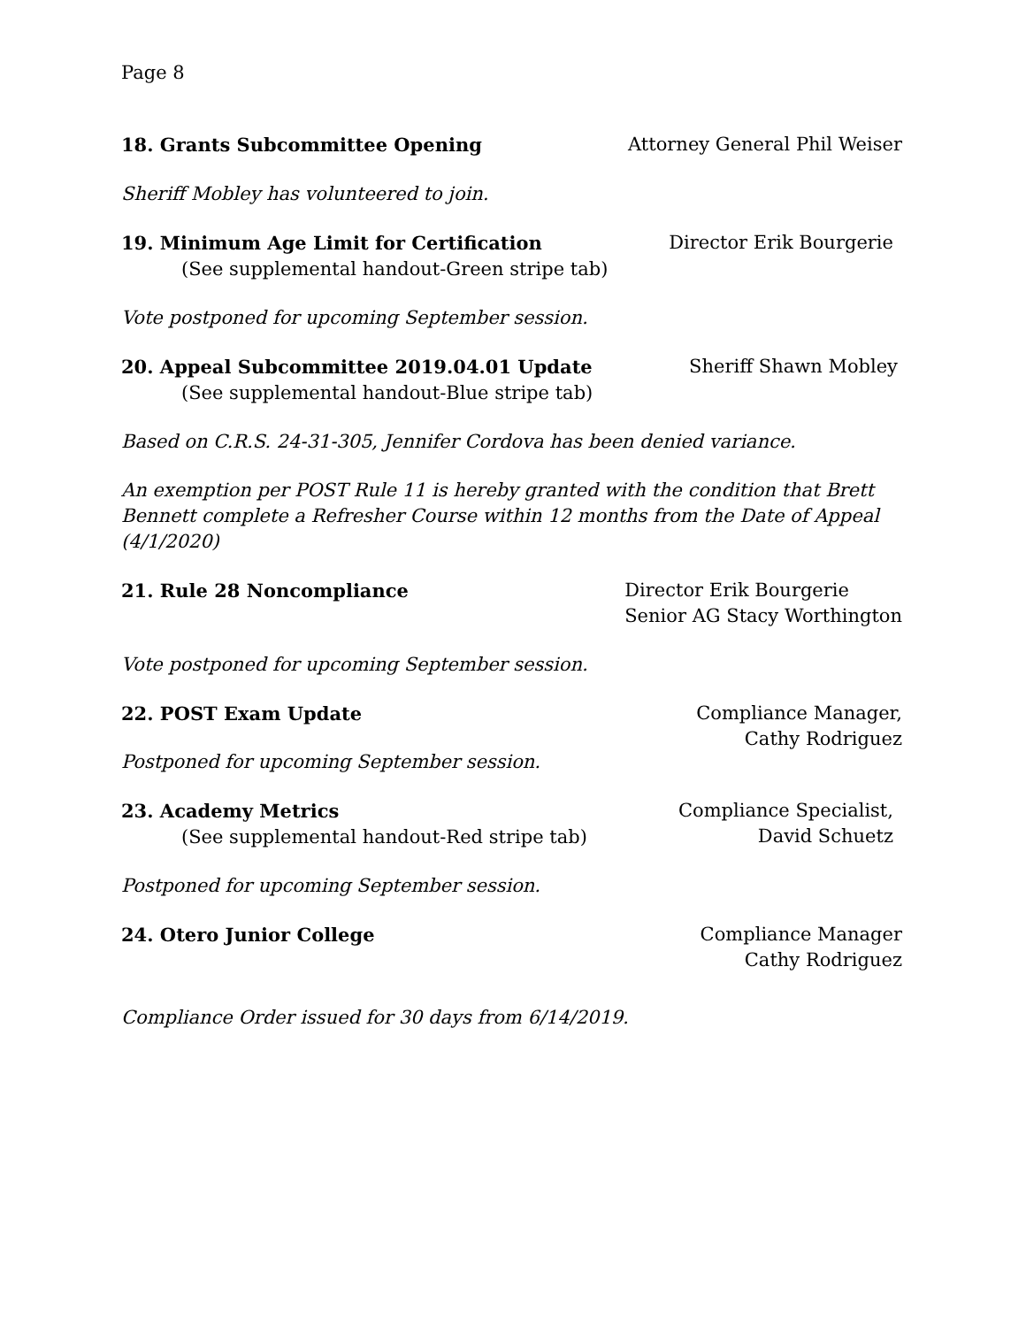Page 8
18. Grants Subcommittee Opening
Attorney General Phil Weiser
Sheriff Mobley has volunteered to join.
19. Minimum Age Limit for Certification
Director Erik Bourgerie
(See supplemental handout-Green stripe tab)
Vote postponed for upcoming September session.
20. Appeal Subcommittee 2019.04.01 Update
Sheriff Shawn Mobley
(See supplemental handout-Blue stripe tab)
Based on C.R.S. 24-31-305, Jennifer Cordova has been denied variance.
An exemption per POST Rule 11 is hereby granted with the condition that Brett Bennett complete a Refresher Course within 12 months from the Date of Appeal (4/1/2020)
21. Rule 28 Noncompliance Director Erik Bourgerie
Senior AG Stacy Worthington
Vote postponed for upcoming September session.
22. POST Exam Update Compliance Manager,
Cathy Rodriguez
Postponed for upcoming September session.
23. Academy Metrics
(See supplemental handout-Red stripe tab)
Compliance Specialist,
David Schuetz
Postponed for upcoming September session.
24. Otero Junior College Compliance Manager
Cathy Rodriguez
Compliance Order issued for 30 days from 6/14/2019.